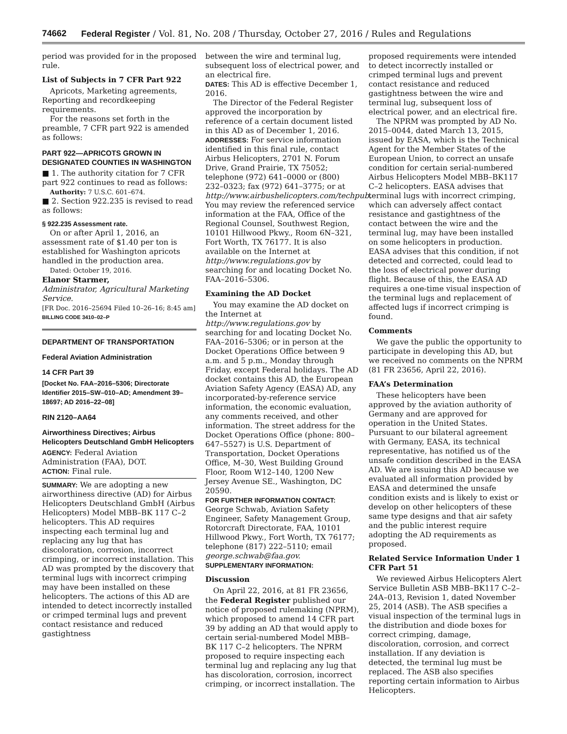74662 Federal Register / Vol. 81, No. 208 / Thursday, October 27, 2016 / Rules and Regulations
period was provided for in the proposed rule.
List of Subjects in 7 CFR Part 922
Apricots, Marketing agreements, Reporting and recordkeeping requirements.
For the reasons set forth in the preamble, 7 CFR part 922 is amended as follows:
PART 922—APRICOTS GROWN IN DESIGNATED COUNTIES IN WASHINGTON
■ 1. The authority citation for 7 CFR part 922 continues to read as follows:
Authority: 7 U.S.C. 601–674.
■ 2. Section 922.235 is revised to read as follows:
§ 922.235 Assessment rate.
On or after April 1, 2016, an assessment rate of $1.40 per ton is established for Washington apricots handled in the production area.
Dated: October 19, 2016.
Elanor Starmer,
Administrator, Agricultural Marketing Service.
[FR Doc. 2016–25694 Filed 10–26–16; 8:45 am]
BILLING CODE 3410–02–P
DEPARTMENT OF TRANSPORTATION
Federal Aviation Administration
14 CFR Part 39
[Docket No. FAA–2016–5306; Directorate Identifier 2015–SW–010–AD; Amendment 39–18697; AD 2016–22–08]
RIN 2120–AA64
Airworthiness Directives; Airbus Helicopters Deutschland GmbH Helicopters
AGENCY: Federal Aviation Administration (FAA), DOT.
ACTION: Final rule.
SUMMARY: We are adopting a new airworthiness directive (AD) for Airbus Helicopters Deutschland GmbH (Airbus Helicopters) Model MBB–BK 117 C–2 helicopters. This AD requires inspecting each terminal lug and replacing any lug that has discoloration, corrosion, incorrect crimping, or incorrect installation. This AD was prompted by the discovery that terminal lugs with incorrect crimping may have been installed on these helicopters. The actions of this AD are intended to detect incorrectly installed or crimped terminal lugs and prevent contact resistance and reduced gastightness
between the wire and terminal lug, subsequent loss of electrical power, and an electrical fire.
DATES: This AD is effective December 1, 2016.
The Director of the Federal Register approved the incorporation by reference of a certain document listed in this AD as of December 1, 2016.
ADDRESSES: For service information identified in this final rule, contact Airbus Helicopters, 2701 N. Forum Drive, Grand Prairie, TX 75052; telephone (972) 641–0000 or (800) 232–0323; fax (972) 641–3775; or at http://www.airbushelicopters.com/techpub. You may review the referenced service information at the FAA, Office of the Regional Counsel, Southwest Region, 10101 Hillwood Pkwy., Room 6N–321, Fort Worth, TX 76177. It is also available on the Internet at http://www.regulations.gov by searching for and locating Docket No. FAA–2016–5306.
Examining the AD Docket
You may examine the AD docket on the Internet at http://www.regulations.gov by searching for and locating Docket No. FAA–2016–5306; or in person at the Docket Operations Office between 9 a.m. and 5 p.m., Monday through Friday, except Federal holidays. The AD docket contains this AD, the European Aviation Safety Agency (EASA) AD, any incorporated-by-reference service information, the economic evaluation, any comments received, and other information. The street address for the Docket Operations Office (phone: 800–647–5527) is U.S. Department of Transportation, Docket Operations Office, M–30, West Building Ground Floor, Room W12–140, 1200 New Jersey Avenue SE., Washington, DC 20590.
FOR FURTHER INFORMATION CONTACT: George Schwab, Aviation Safety Engineer, Safety Management Group, Rotorcraft Directorate, FAA, 10101 Hillwood Pkwy., Fort Worth, TX 76177; telephone (817) 222–5110; email george.schwab@faa.gov.
SUPPLEMENTARY INFORMATION:
Discussion
On April 22, 2016, at 81 FR 23656, the Federal Register published our notice of proposed rulemaking (NPRM), which proposed to amend 14 CFR part 39 by adding an AD that would apply to certain serial-numbered Model MBB–BK 117 C–2 helicopters. The NPRM proposed to require inspecting each terminal lug and replacing any lug that has discoloration, corrosion, incorrect crimping, or incorrect installation. The
proposed requirements were intended to detect incorrectly installed or crimped terminal lugs and prevent contact resistance and reduced gastightness between the wire and terminal lug, subsequent loss of electrical power, and an electrical fire.
The NPRM was prompted by AD No. 2015–0044, dated March 13, 2015, issued by EASA, which is the Technical Agent for the Member States of the European Union, to correct an unsafe condition for certain serial-numbered Airbus Helicopters Model MBB–BK117 C–2 helicopters. EASA advises that terminal lugs with incorrect crimping, which can adversely affect contact resistance and gastightness of the contact between the wire and the terminal lug, may have been installed on some helicopters in production. EASA advises that this condition, if not detected and corrected, could lead to the loss of electrical power during flight. Because of this, the EASA AD requires a one-time visual inspection of the terminal lugs and replacement of affected lugs if incorrect crimping is found.
Comments
We gave the public the opportunity to participate in developing this AD, but we received no comments on the NPRM (81 FR 23656, April 22, 2016).
FAA’s Determination
These helicopters have been approved by the aviation authority of Germany and are approved for operation in the United States. Pursuant to our bilateral agreement with Germany, EASA, its technical representative, has notified us of the unsafe condition described in the EASA AD. We are issuing this AD because we evaluated all information provided by EASA and determined the unsafe condition exists and is likely to exist or develop on other helicopters of these same type designs and that air safety and the public interest require adopting the AD requirements as proposed.
Related Service Information Under 1 CFR Part 51
We reviewed Airbus Helicopters Alert Service Bulletin ASB MBB–BK117 C–2–24A–013, Revision 1, dated November 25, 2014 (ASB). The ASB specifies a visual inspection of the terminal lugs in the distribution and diode boxes for correct crimping, damage, discoloration, corrosion, and correct installation. If any deviation is detected, the terminal lug must be replaced. The ASB also specifies reporting certain information to Airbus Helicopters.